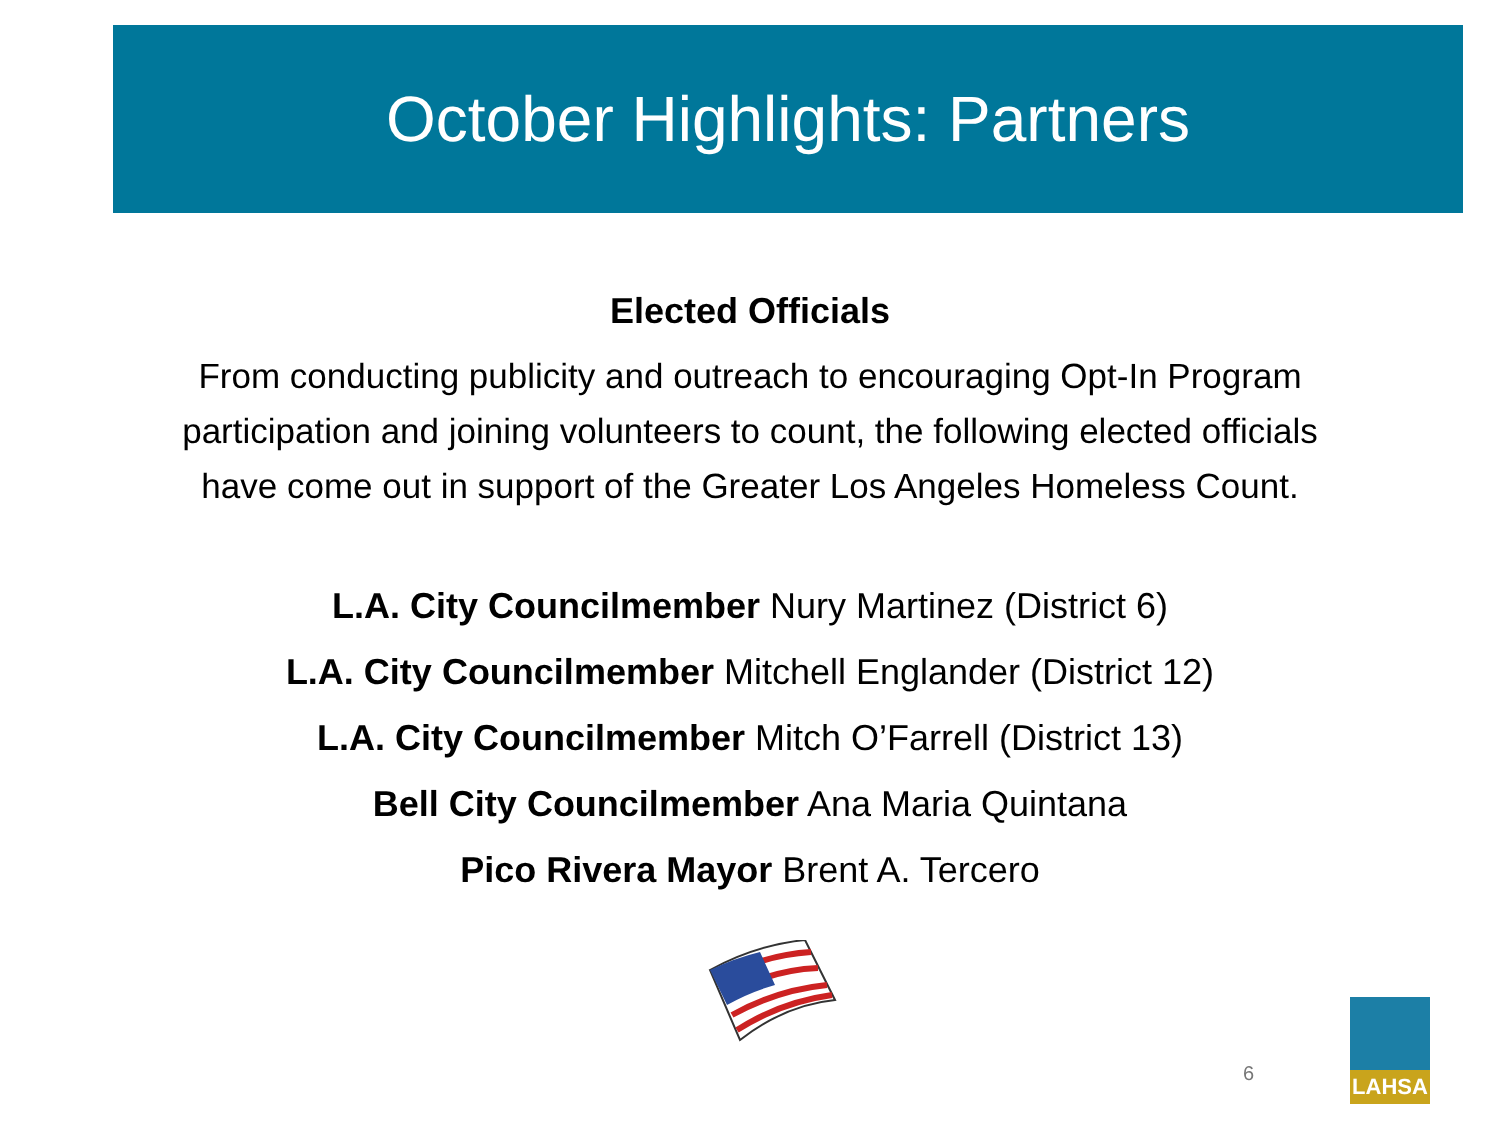October Highlights: Partners
Elected Officials
From conducting publicity and outreach to encouraging Opt-In Program
participation and joining volunteers to count, the following elected officials
have come out in support of the Greater Los Angeles Homeless Count.
L.A. City Councilmember Nury Martinez (District 6)
L.A. City Councilmember Mitchell Englander (District 12)
L.A. City Councilmember Mitch O’Farrell (District 13)
Bell City Councilmember Ana Maria Quintana
Pico Rivera Mayor Brent A. Tercero
6
LAHSA